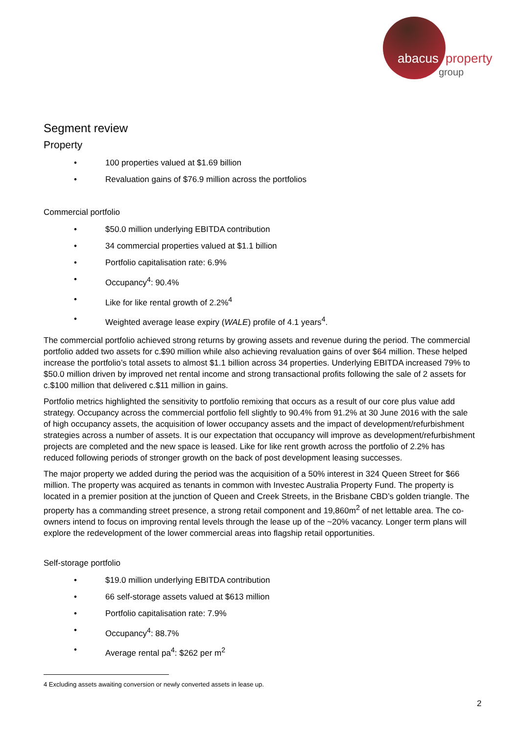abacus property
group
Segment review
Property
• 100 properties valued at $1.69 billion
• Revaluation gains of $76.9 million across the portfolios
Commercial portfolio
• $50.0 million underlying EBITDA contribution
• 34 commercial properties valued at $1.1 billion
• Portfolio capitalisation rate: 6.9%
• Occupancy<sup>4</sup>: 90.4%
• Like for like rental growth of 2.2%<sup>4</sup>
• Weighted average lease expiry (WALE) profile of 4.1 years<sup>4</sup>.
The commercial portfolio achieved strong returns by growing assets and revenue during the period. The commercial portfolio added two assets for c.$90 million while also achieving revaluation gains of over $64 million. These helped increase the portfolio’s total assets to almost $1.1 billion across 34 properties. Underlying EBITDA increased 79% to $50.0 million driven by improved net rental income and strong transactional profits following the sale of 2 assets for c.$100 million that delivered c.$11 million in gains.
Portfolio metrics highlighted the sensitivity to portfolio remixing that occurs as a result of our core plus value add strategy. Occupancy across the commercial portfolio fell slightly to 90.4% from 91.2% at 30 June 2016 with the sale of high occupancy assets, the acquisition of lower occupancy assets and the impact of development/refurbishment strategies across a number of assets. It is our expectation that occupancy will improve as development/refurbishment projects are completed and the new space is leased. Like for like rent growth across the portfolio of 2.2% has reduced following periods of stronger growth on the back of post development leasing successes.
The major property we added during the period was the acquisition of a 50% interest in 324 Queen Street for $66 million. The property was acquired as tenants in common with Investec Australia Property Fund. The property is located in a premier position at the junction of Queen and Creek Streets, in the Brisbane CBD’s golden triangle. The property has a commanding street presence, a strong retail component and 19,860m<sup>2</sup> of net lettable area. The co-owners intend to focus on improving rental levels through the lease up of the ~20% vacancy. Longer term plans will explore the redevelopment of the lower commercial areas into flagship retail opportunities.
Self-storage portfolio
• $19.0 million underlying EBITDA contribution
• 66 self-storage assets valued at $613 million
• Portfolio capitalisation rate: 7.9%
• Occupancy<sup>4</sup>: 88.7%
• Average rental pa<sup>4</sup>: $262 per m<sup>2</sup>
4 Excluding assets awaiting conversion or newly converted assets in lease up.
2